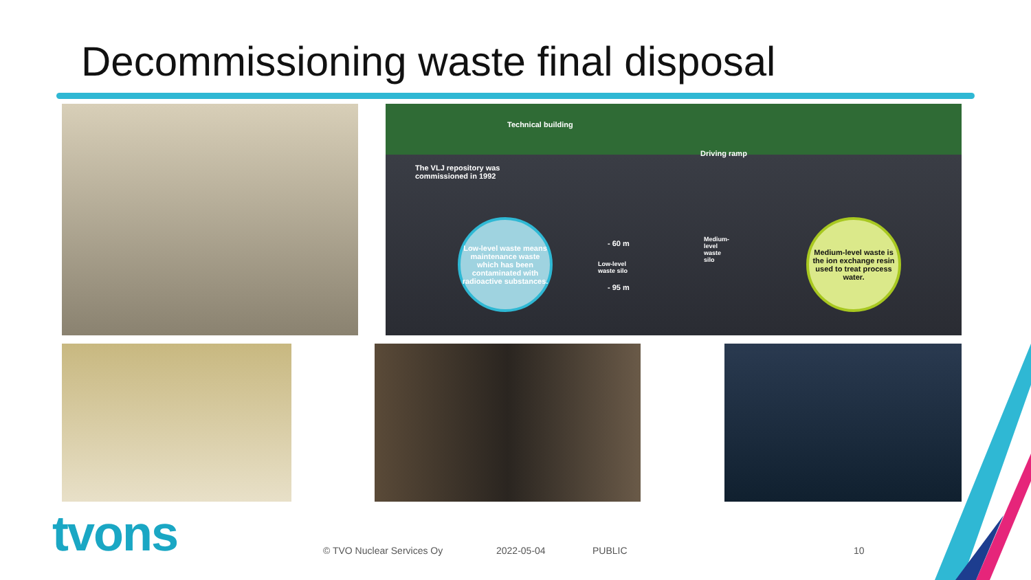Decommissioning waste final disposal
Technical building
Driving ramp
The VLJ repository was
commissioned in 1992
- 60 m
Low-level
waste silo
Medium-
level
waste
silo
- 95 m
Low-level waste means maintenance waste which has been contaminated with radioactive substances.
Medium-level waste is the ion exchange resin used to treat process water.
tvons © TVO Nuclear Services Oy 2022-05-04 PUBLIC 10